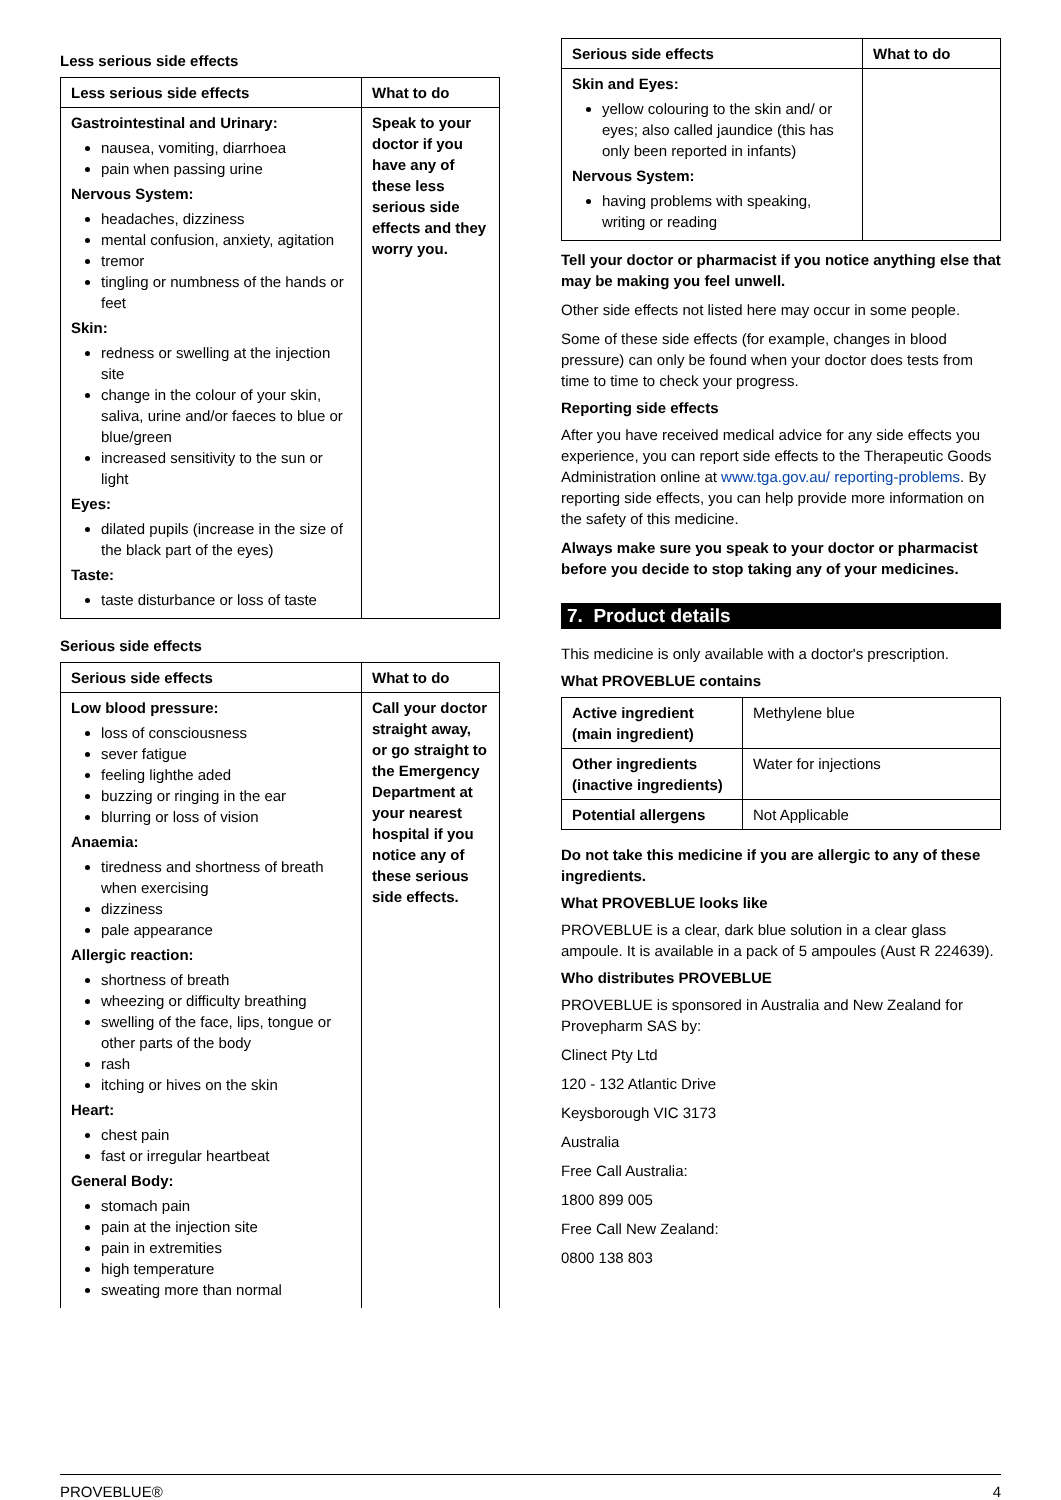Less serious side effects
| Less serious side effects | What to do |
| --- | --- |
| Gastrointestinal and Urinary: nausea, vomiting, diarrhoea pain when passing urine Nervous System: headaches, dizziness mental confusion, anxiety, agitation tremor tingling or numbness of the hands or feet Skin: redness or swelling at the injection site change in the colour of your skin, saliva, urine and/or faeces to blue or blue/green increased sensitivity to the sun or light Eyes: dilated pupils (increase in the size of the black part of the eyes) Taste: taste disturbance or loss of taste | Speak to your doctor if you have any of these less serious side effects and they worry you. |
Serious side effects
| Serious side effects | What to do |
| --- | --- |
| Low blood pressure: loss of consciousness sever fatigue feeling lighthe aded buzzing or ringing in the ear blurring or loss of vision Anaemia: tiredness and shortness of breath when exercising dizziness pale appearance Allergic reaction: shortness of breath wheezing or difficulty breathing swelling of the face, lips, tongue or other parts of the body rash itching or hives on the skin Heart: chest pain fast or irregular heartbeat General Body: stomach pain pain at the injection site pain in extremities high temperature sweating more than normal | Call your doctor straight away, or go straight to the Emergency Department at your nearest hospital if you notice any of these serious side effects. |
| Serious side effects | What to do |
| --- | --- |
| Skin and Eyes: yellow colouring to the skin and/ or eyes; also called jaundice (this has only been reported in infants) Nervous System: having problems with speaking, writing or reading | |
Tell your doctor or pharmacist if you notice anything else that may be making you feel unwell.
Other side effects not listed here may occur in some people.
Some of these side effects (for example, changes in blood pressure) can only be found when your doctor does tests from time to time to check your progress.
Reporting side effects
After you have received medical advice for any side effects you experience, you can report side effects to the Therapeutic Goods Administration online at www.tga.gov.au/ reporting-problems. By reporting side effects, you can help provide more information on the safety of this medicine.
Always make sure you speak to your doctor or pharmacist before you decide to stop taking any of your medicines.
7. Product details
This medicine is only available with a doctor's prescription.
What PROVEBLUE contains
| Active ingredient (main ingredient) | Methylene blue |
| Other ingredients (inactive ingredients) | Water for injections |
| Potential allergens | Not Applicable |
Do not take this medicine if you are allergic to any of these ingredients.
What PROVEBLUE looks like
PROVEBLUE is a clear, dark blue solution in a clear glass ampoule. It is available in a pack of 5 ampoules (Aust R 224639).
Who distributes PROVEBLUE
PROVEBLUE is sponsored in Australia and New Zealand for Provepharm SAS by:
Clinect Pty Ltd
120 - 132 Atlantic Drive
Keysborough VIC 3173
Australia
Free Call Australia:
1800 899 005
Free Call New Zealand:
0800 138 803
PROVEBLUE® 4